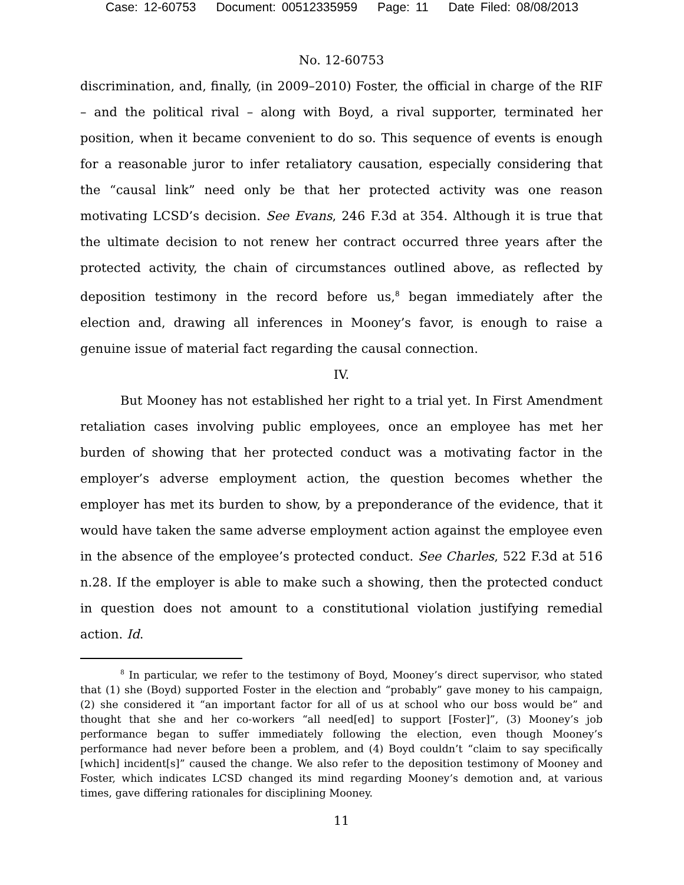Case: 12-60753 Document: 00512335959 Page: 11 Date Filed: 08/08/2013
No. 12-60753
discrimination, and, finally, (in 2009–2010) Foster, the official in charge of the RIF – and the political rival – along with Boyd, a rival supporter, terminated her position, when it became convenient to do so. This sequence of events is enough for a reasonable juror to infer retaliatory causation, especially considering that the “causal link” need only be that her protected activity was one reason motivating LCSD’s decision. See Evans, 246 F.3d at 354. Although it is true that the ultimate decision to not renew her contract occurred three years after the protected activity, the chain of circumstances outlined above, as reflected by deposition testimony in the record before us,<sup>8</sup> began immediately after the election and, drawing all inferences in Mooney’s favor, is enough to raise a genuine issue of material fact regarding the causal connection.
IV.
But Mooney has not established her right to a trial yet. In First Amendment retaliation cases involving public employees, once an employee has met her burden of showing that her protected conduct was a motivating factor in the employer’s adverse employment action, the question becomes whether the employer has met its burden to show, by a preponderance of the evidence, that it would have taken the same adverse employment action against the employee even in the absence of the employee’s protected conduct. See Charles, 522 F.3d at 516 n.28. If the employer is able to make such a showing, then the protected conduct in question does not amount to a constitutional violation justifying remedial action. Id.
<sup>8</sup> In particular, we refer to the testimony of Boyd, Mooney’s direct supervisor, who stated that (1) she (Boyd) supported Foster in the election and “probably” gave money to his campaign, (2) she considered it “an important factor for all of us at school who our boss would be” and thought that she and her co-workers “all need[ed] to support [Foster]”, (3) Mooney’s job performance began to suffer immediately following the election, even though Mooney’s performance had never before been a problem, and (4) Boyd couldn’t “claim to say specifically [which] incident[s]” caused the change. We also refer to the deposition testimony of Mooney and Foster, which indicates LCSD changed its mind regarding Mooney’s demotion and, at various times, gave differing rationales for disciplining Mooney.
11